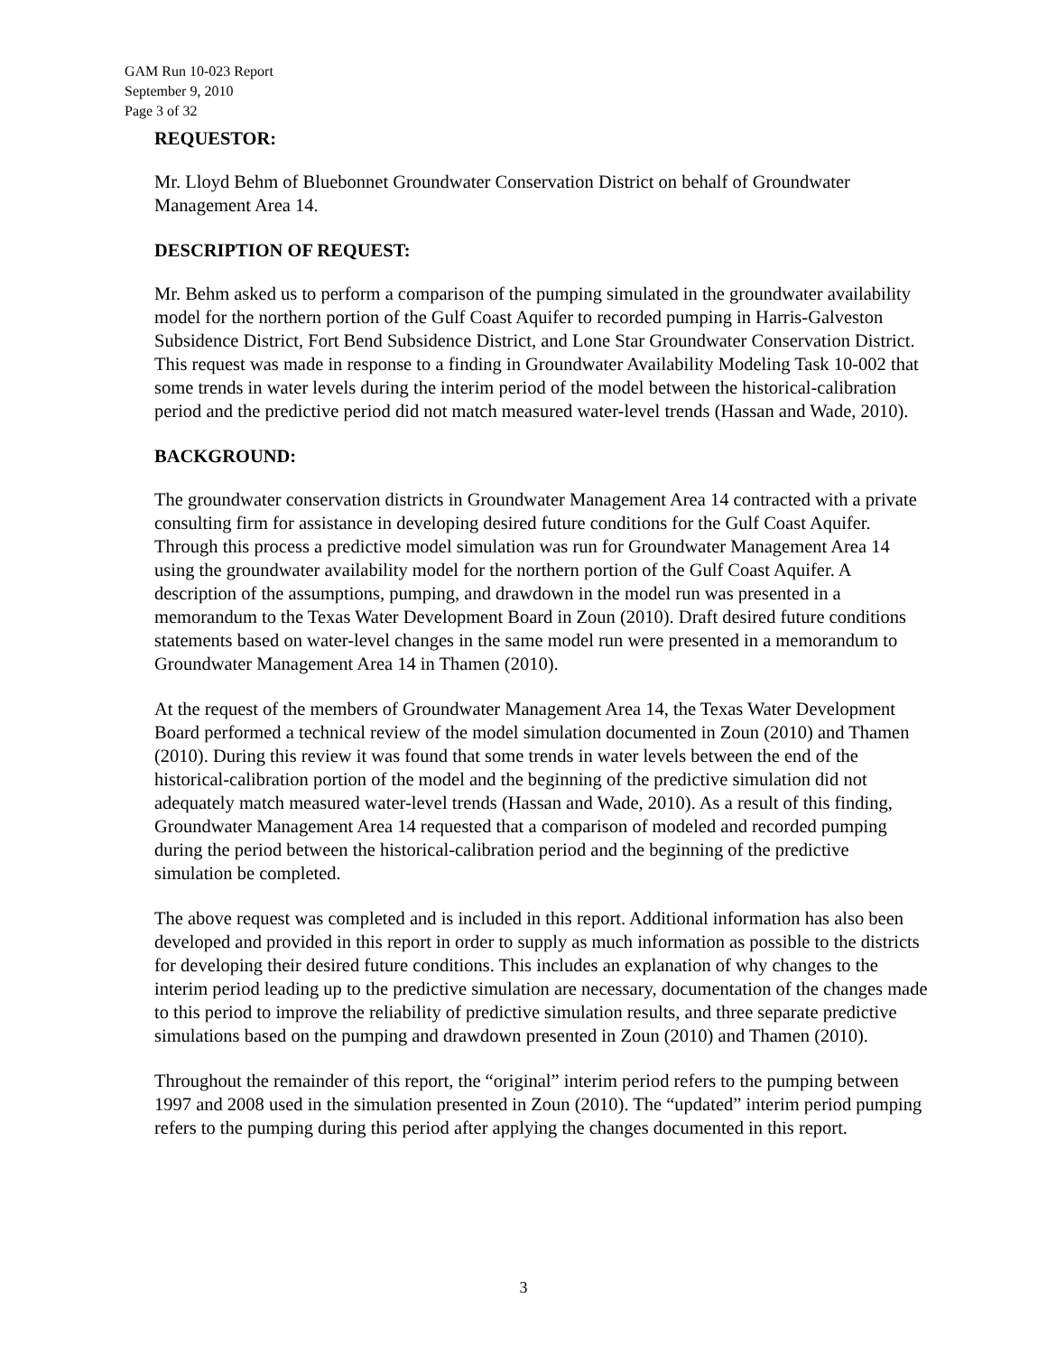GAM Run 10-023 Report
September 9, 2010
Page 3 of 32
REQUESTOR:
Mr. Lloyd Behm of Bluebonnet Groundwater Conservation District on behalf of Groundwater Management Area 14.
DESCRIPTION OF REQUEST:
Mr. Behm asked us to perform a comparison of the pumping simulated in the groundwater availability model for the northern portion of the Gulf Coast Aquifer to recorded pumping in Harris-Galveston Subsidence District, Fort Bend Subsidence District, and Lone Star Groundwater Conservation District. This request was made in response to a finding in Groundwater Availability Modeling Task 10-002 that some trends in water levels during the interim period of the model between the historical-calibration period and the predictive period did not match measured water-level trends (Hassan and Wade, 2010).
BACKGROUND:
The groundwater conservation districts in Groundwater Management Area 14 contracted with a private consulting firm for assistance in developing desired future conditions for the Gulf Coast Aquifer. Through this process a predictive model simulation was run for Groundwater Management Area 14 using the groundwater availability model for the northern portion of the Gulf Coast Aquifer. A description of the assumptions, pumping, and drawdown in the model run was presented in a memorandum to the Texas Water Development Board in Zoun (2010). Draft desired future conditions statements based on water-level changes in the same model run were presented in a memorandum to Groundwater Management Area 14 in Thamen (2010).
At the request of the members of Groundwater Management Area 14, the Texas Water Development Board performed a technical review of the model simulation documented in Zoun (2010) and Thamen (2010). During this review it was found that some trends in water levels between the end of the historical-calibration portion of the model and the beginning of the predictive simulation did not adequately match measured water-level trends (Hassan and Wade, 2010). As a result of this finding, Groundwater Management Area 14 requested that a comparison of modeled and recorded pumping during the period between the historical-calibration period and the beginning of the predictive simulation be completed.
The above request was completed and is included in this report. Additional information has also been developed and provided in this report in order to supply as much information as possible to the districts for developing their desired future conditions. This includes an explanation of why changes to the interim period leading up to the predictive simulation are necessary, documentation of the changes made to this period to improve the reliability of predictive simulation results, and three separate predictive simulations based on the pumping and drawdown presented in Zoun (2010) and Thamen (2010).
Throughout the remainder of this report, the “original” interim period refers to the pumping between 1997 and 2008 used in the simulation presented in Zoun (2010). The “updated” interim period pumping refers to the pumping during this period after applying the changes documented in this report.
3